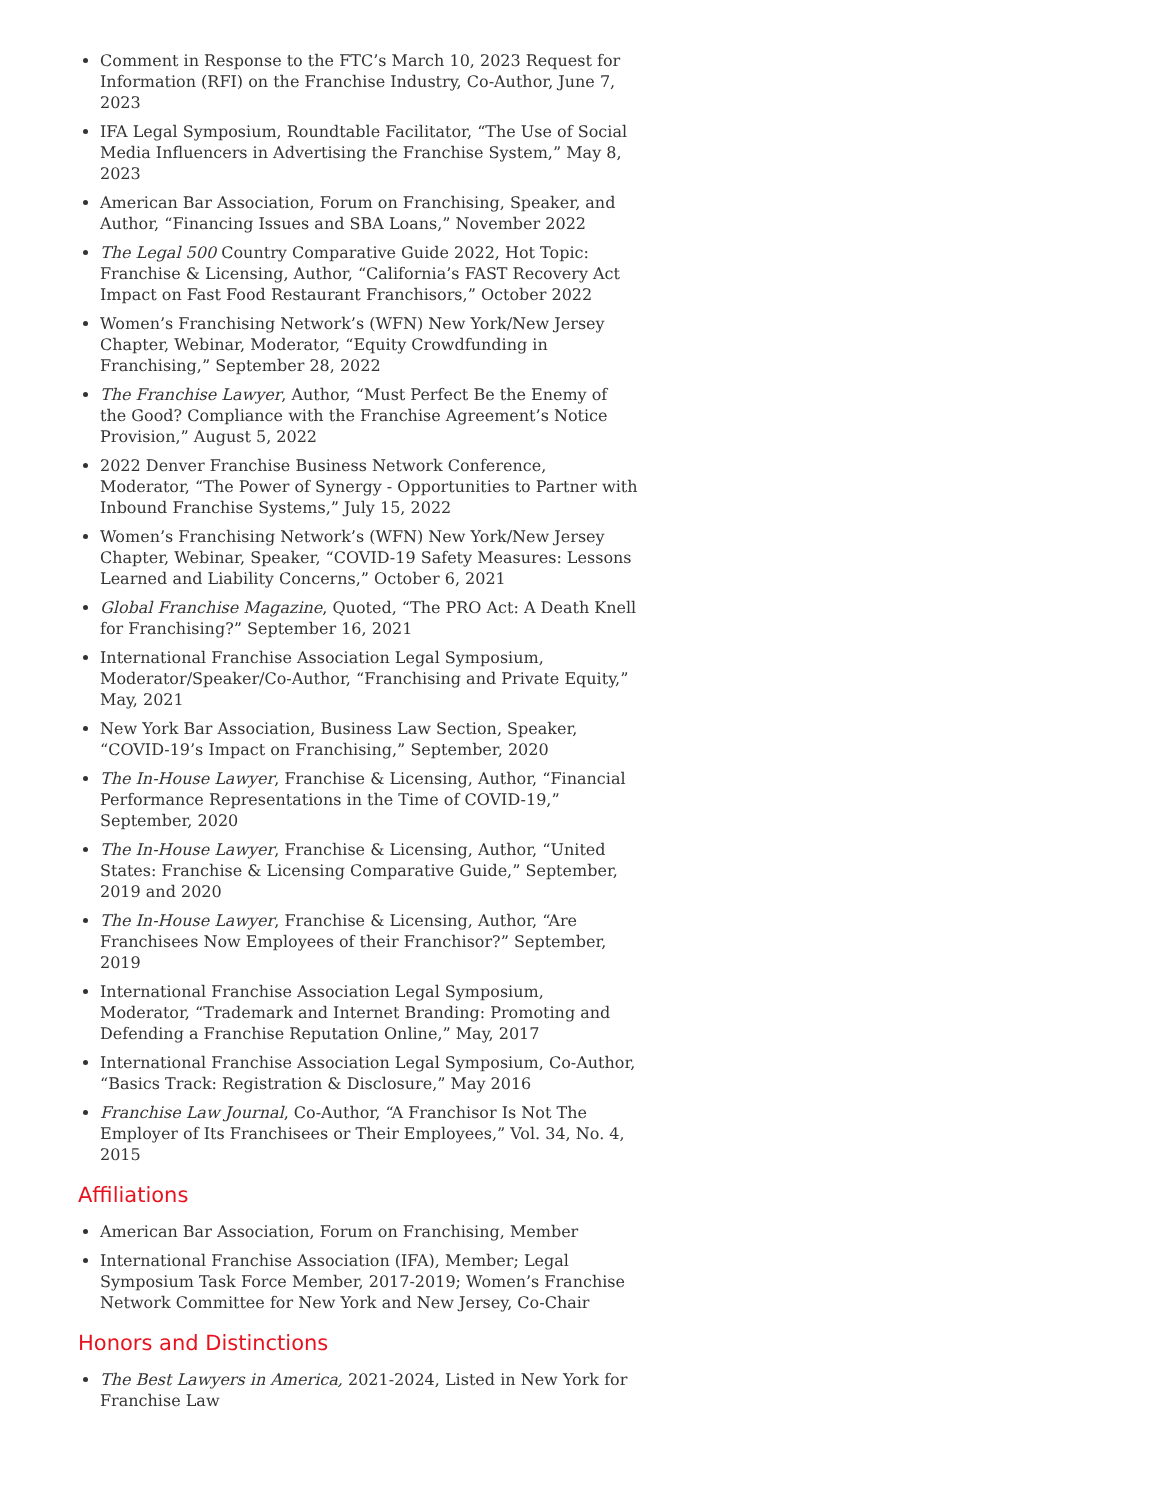Comment in Response to the FTC’s March 10, 2023 Request for Information (RFI) on the Franchise Industry, Co-Author, June 7, 2023
IFA Legal Symposium, Roundtable Facilitator, “The Use of Social Media Influencers in Advertising the Franchise System,” May 8, 2023
American Bar Association, Forum on Franchising, Speaker, and Author, “Financing Issues and SBA Loans,” November 2022
The Legal 500 Country Comparative Guide 2022, Hot Topic: Franchise & Licensing, Author, “California’s FAST Recovery Act Impact on Fast Food Restaurant Franchisors,” October 2022
Women’s Franchising Network’s (WFN) New York/New Jersey Chapter, Webinar, Moderator, “Equity Crowdfunding in Franchising,” September 28, 2022
The Franchise Lawyer, Author, “Must Perfect Be the Enemy of the Good? Compliance with the Franchise Agreement’s Notice Provision,” August 5, 2022
2022 Denver Franchise Business Network Conference, Moderator, “The Power of Synergy - Opportunities to Partner with Inbound Franchise Systems,” July 15, 2022
Women’s Franchising Network’s (WFN) New York/New Jersey Chapter, Webinar, Speaker, “COVID-19 Safety Measures: Lessons Learned and Liability Concerns,” October 6, 2021
Global Franchise Magazine, Quoted, “The PRO Act: A Death Knell for Franchising?” September 16, 2021
International Franchise Association Legal Symposium, Moderator/Speaker/Co-Author, “Franchising and Private Equity,” May, 2021
New York Bar Association, Business Law Section, Speaker, “COVID-19’s Impact on Franchising,” September, 2020
The In-House Lawyer, Franchise & Licensing, Author, “Financial Performance Representations in the Time of COVID-19,” September, 2020
The In-House Lawyer, Franchise & Licensing, Author, “United States: Franchise & Licensing Comparative Guide,” September, 2019 and 2020
The In-House Lawyer, Franchise & Licensing, Author, “Are Franchisees Now Employees of their Franchisor?” September, 2019
International Franchise Association Legal Symposium, Moderator, “Trademark and Internet Branding: Promoting and Defending a Franchise Reputation Online,” May, 2017
International Franchise Association Legal Symposium, Co-Author, “Basics Track: Registration & Disclosure,” May 2016
Franchise Law Journal, Co-Author, “A Franchisor Is Not The Employer of Its Franchisees or Their Employees,” Vol. 34, No. 4, 2015
Affiliations
American Bar Association, Forum on Franchising, Member
International Franchise Association (IFA), Member; Legal Symposium Task Force Member, 2017-2019; Women’s Franchise Network Committee for New York and New Jersey, Co-Chair
Honors and Distinctions
The Best Lawyers in America, 2021-2024, Listed in New York for Franchise Law